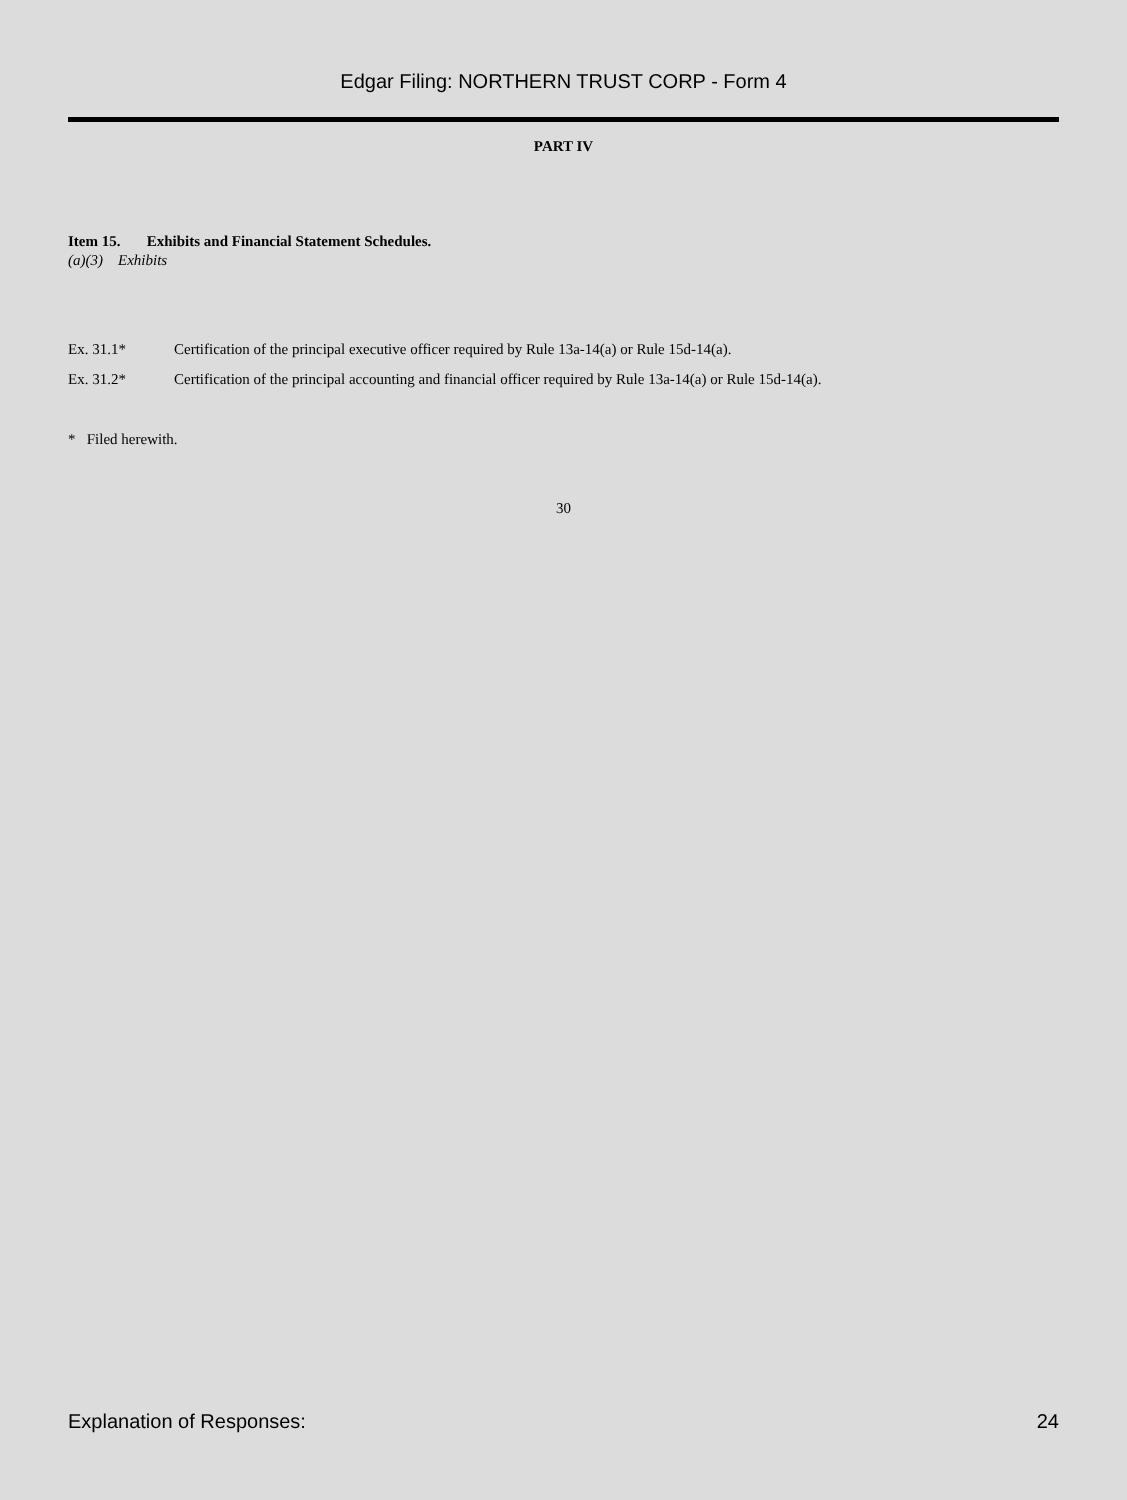Edgar Filing: NORTHERN TRUST CORP - Form 4
PART IV
Item 15. Exhibits and Financial Statement Schedules.
(a)(3) Exhibits
Ex. 31.1* Certification of the principal executive officer required by Rule 13a-14(a) or Rule 15d-14(a).
Ex. 31.2* Certification of the principal accounting and financial officer required by Rule 13a-14(a) or Rule 15d-14(a).
* Filed herewith.
30
Explanation of Responses: 24